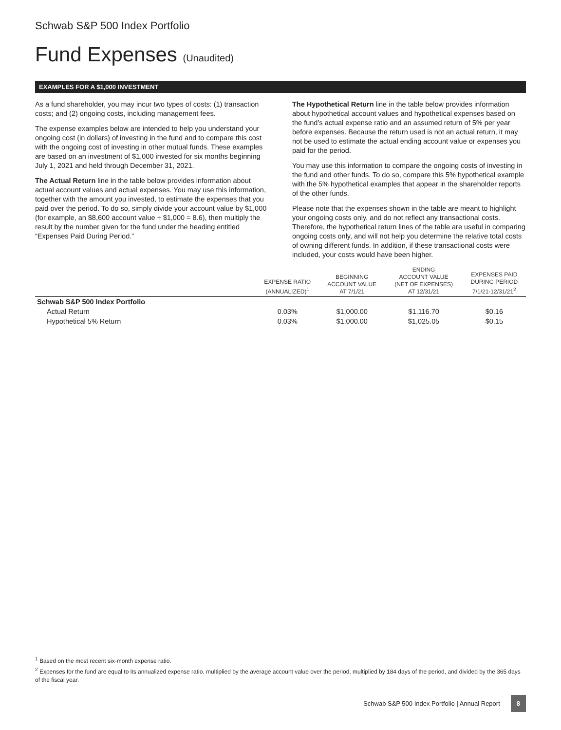Schwab S&P 500 Index Portfolio
Fund Expenses (Unaudited)
EXAMPLES FOR A $1,000 INVESTMENT
As a fund shareholder, you may incur two types of costs: (1) transaction costs; and (2) ongoing costs, including management fees.
The expense examples below are intended to help you understand your ongoing cost (in dollars) of investing in the fund and to compare this cost with the ongoing cost of investing in other mutual funds. These examples are based on an investment of $1,000 invested for six months beginning July 1, 2021 and held through December 31, 2021.
The Actual Return line in the table below provides information about actual account values and actual expenses. You may use this information, together with the amount you invested, to estimate the expenses that you paid over the period. To do so, simply divide your account value by $1,000 (for example, an $8,600 account value ÷ $1,000 = 8.6), then multiply the result by the number given for the fund under the heading entitled “Expenses Paid During Period.”
The Hypothetical Return line in the table below provides information about hypothetical account values and hypothetical expenses based on the fund’s actual expense ratio and an assumed return of 5% per year before expenses. Because the return used is not an actual return, it may not be used to estimate the actual ending account value or expenses you paid for the period.
You may use this information to compare the ongoing costs of investing in the fund and other funds. To do so, compare this 5% hypothetical example with the 5% hypothetical examples that appear in the shareholder reports of the other funds.
Please note that the expenses shown in the table are meant to highlight your ongoing costs only, and do not reflect any transactional costs. Therefore, the hypothetical return lines of the table are useful in comparing ongoing costs only, and will not help you determine the relative total costs of owning different funds. In addition, if these transactional costs were included, your costs would have been higher.
| | EXPENSE RATIO (ANNUALIZED)<sup>1</sup> | BEGINNING ACCOUNT VALUE AT 7/1/21 | ENDING ACCOUNT VALUE (NET OF EXPENSES) AT 12/31/21 | EXPENSES PAID DURING PERIOD 7/1/21-12/31/21<sup>2</sup> |
| --- | --- | --- | --- | --- |
| Schwab S&P 500 Index Portfolio | | | | |
| Actual Return | 0.03% | $1,000.00 | $1,116.70 | $0.16 |
| Hypothetical 5% Return | 0.03% | $1,000.00 | $1,025.05 | $0.15 |
<sup>1</sup> Based on the most recent six-month expense ratio.
<sup>2</sup> Expenses for the fund are equal to its annualized expense ratio, multiplied by the average account value over the period, multiplied by 184 days of the period, and divided by the 365 days of the fiscal year.
Schwab S&P 500 Index Portfolio | Annual Report 8